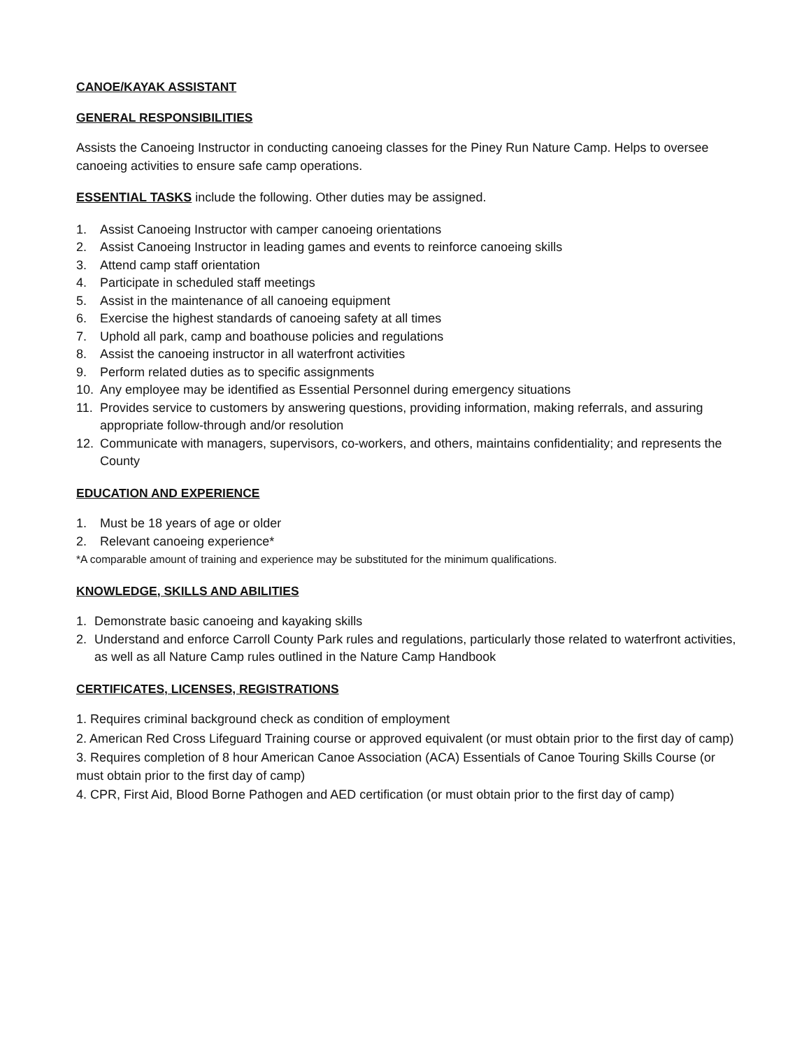CANOE/KAYAK ASSISTANT
GENERAL RESPONSIBILITIES
Assists the Canoeing Instructor in conducting canoeing classes for the Piney Run Nature Camp. Helps to oversee canoeing activities to ensure safe camp operations.
ESSENTIAL TASKS include the following. Other duties may be assigned.
1. Assist Canoeing Instructor with camper canoeing orientations
2. Assist Canoeing Instructor in leading games and events to reinforce canoeing skills
3. Attend camp staff orientation
4. Participate in scheduled staff meetings
5. Assist in the maintenance of all canoeing equipment
6. Exercise the highest standards of canoeing safety at all times
7. Uphold all park, camp and boathouse policies and regulations
8. Assist the canoeing instructor in all waterfront activities
9. Perform related duties as to specific assignments
10. Any employee may be identified as Essential Personnel during emergency situations
11. Provides service to customers by answering questions, providing information, making referrals, and assuring appropriate follow-through and/or resolution
12. Communicate with managers, supervisors, co-workers, and others, maintains confidentiality; and represents the County
EDUCATION AND EXPERIENCE
1. Must be 18 years of age or older
2. Relevant canoeing experience*
*A comparable amount of training and experience may be substituted for the minimum qualifications.
KNOWLEDGE, SKILLS AND ABILITIES
1. Demonstrate basic canoeing and kayaking skills
2. Understand and enforce Carroll County Park rules and regulations, particularly those related to waterfront activities, as well as all Nature Camp rules outlined in the Nature Camp Handbook
CERTIFICATES, LICENSES, REGISTRATIONS
1. Requires criminal background check as condition of employment
2. American Red Cross Lifeguard Training course or approved equivalent (or must obtain prior to the first day of camp)
3. Requires completion of 8 hour American Canoe Association (ACA) Essentials of Canoe Touring Skills Course (or must obtain prior to the first day of camp)
4. CPR, First Aid, Blood Borne Pathogen and AED certification (or must obtain prior to the first day of camp)